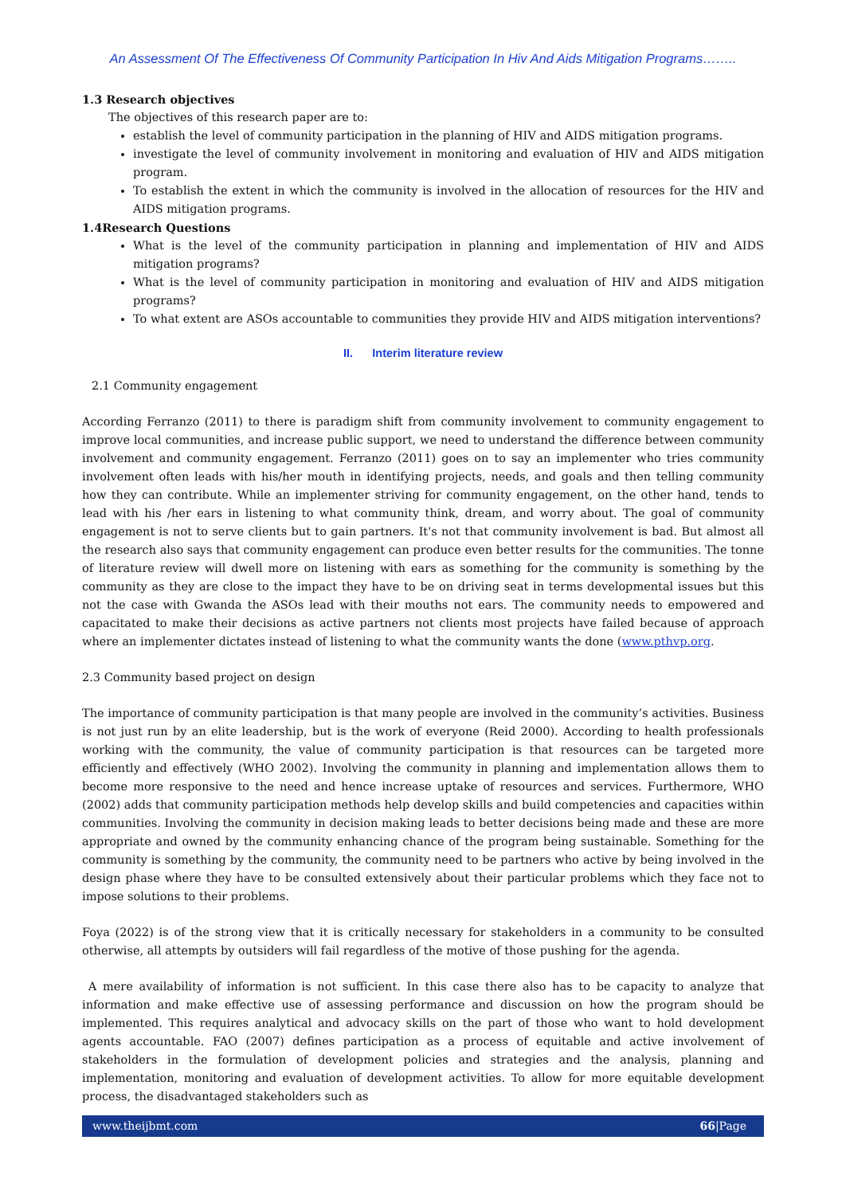An Assessment Of The Effectiveness Of Community Participation In Hiv And Aids Mitigation Programs……..
1.3 Research objectives
The objectives of this research paper are to:
establish the level of community participation in the planning of HIV and AIDS mitigation programs.
investigate the level of community involvement in monitoring and evaluation of HIV and AIDS mitigation program.
To establish the extent in which the community is involved in the allocation of resources for the HIV and AIDS mitigation programs.
1.4Research Questions
What is the level of the community participation in planning and implementation of HIV and AIDS mitigation programs?
What is the level of community participation in monitoring and evaluation of HIV and AIDS mitigation programs?
To what extent are ASOs accountable to communities they provide HIV and AIDS mitigation interventions?
II. Interim literature review
2.1 Community engagement
According Ferranzo (2011) to there is paradigm shift from community involvement to community engagement to improve local communities, and increase public support, we need to understand the difference between community involvement and community engagement. Ferranzo (2011) goes on to say an implementer who tries community involvement often leads with his/her mouth in identifying projects, needs, and goals and then telling community how they can contribute. While an implementer striving for community engagement, on the other hand, tends to lead with his /her ears in listening to what community think, dream, and worry about. The goal of community engagement is not to serve clients but to gain partners. It's not that community involvement is bad. But almost all the research also says that community engagement can produce even better results for the communities. The tonne of literature review will dwell more on listening with ears as something for the community is something by the community as they are close to the impact they have to be on driving seat in terms developmental issues but this not the case with Gwanda the ASOs lead with their mouths not ears. The community needs to empowered and capacitated to make their decisions as active partners not clients most projects have failed because of approach where an implementer dictates instead of listening to what the community wants the done (www.pthvp.org.
2.3 Community based project on design
The importance of community participation is that many people are involved in the community’s activities. Business is not just run by an elite leadership, but is the work of everyone (Reid 2000). According to health professionals working with the community, the value of community participation is that resources can be targeted more efficiently and effectively (WHO 2002). Involving the community in planning and implementation allows them to become more responsive to the need and hence increase uptake of resources and services. Furthermore, WHO (2002) adds that community participation methods help develop skills and build competencies and capacities within communities. Involving the community in decision making leads to better decisions being made and these are more appropriate and owned by the community enhancing chance of the program being sustainable. Something for the community is something by the community, the community need to be partners who active by being involved in the design phase where they have to be consulted extensively about their particular problems which they face not to impose solutions to their problems.
Foya (2022) is of the strong view that it is critically necessary for stakeholders in a community to be consulted otherwise, all attempts by outsiders will fail regardless of the motive of those pushing for the agenda.
A mere availability of information is not sufficient. In this case there also has to be capacity to analyze that information and make effective use of assessing performance and discussion on how the program should be implemented. This requires analytical and advocacy skills on the part of those who want to hold development agents accountable. FAO (2007) defines participation as a process of equitable and active involvement of stakeholders in the formulation of development policies and strategies and the analysis, planning and implementation, monitoring and evaluation of development activities. To allow for more equitable development process, the disadvantaged stakeholders such as
www.theijbmt.com 66|Page